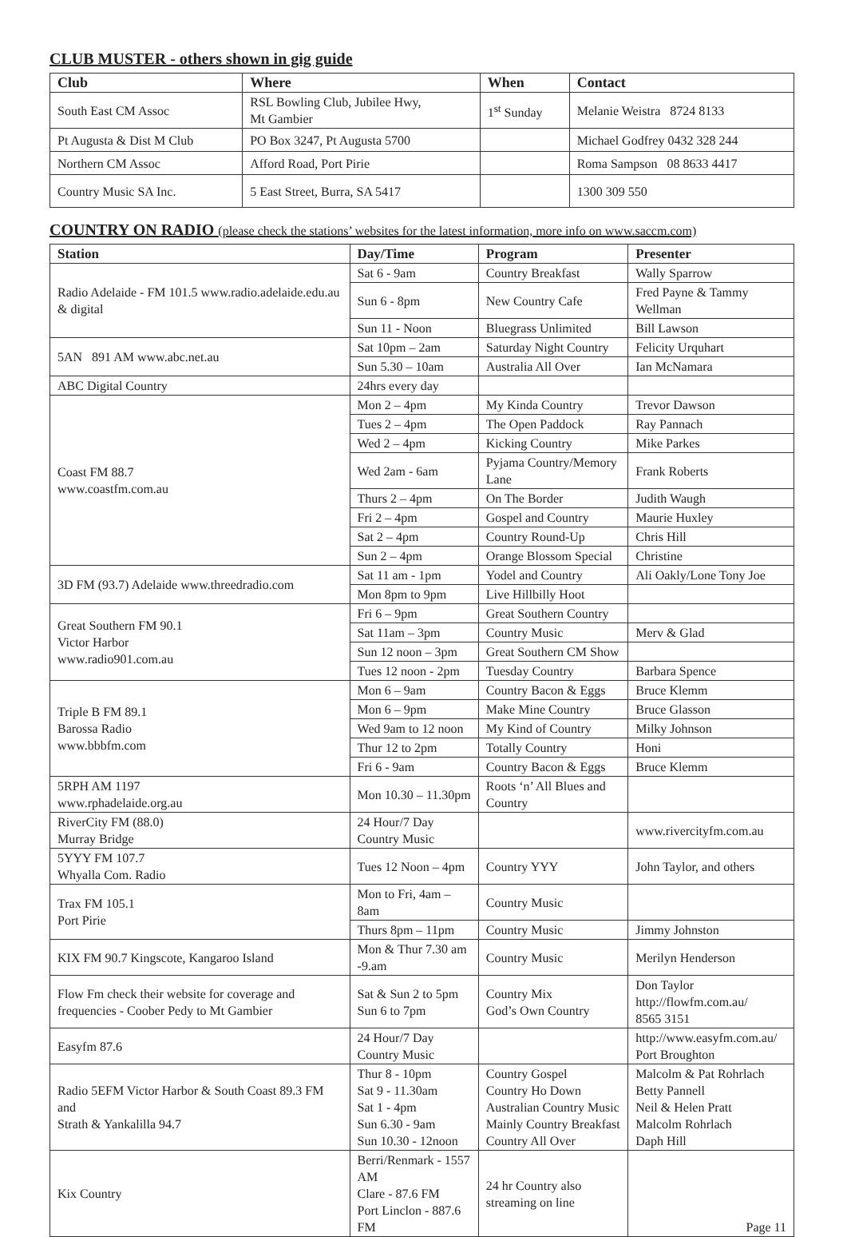CLUB MUSTER - others shown in gig guide
| Club | Where | When | Contact |
| --- | --- | --- | --- |
| South East CM Assoc | RSL Bowling Club, Jubilee Hwy, Mt Gambier | 1<sup>st</sup> Sunday | Melanie Weistra 8724 8133 |
| Pt Augusta & Dist M Club | PO Box 3247, Pt Augusta 5700 | | Michael Godfrey 0432 328 244 |
| Northern CM Assoc | Afford Road, Port Pirie | | Roma Sampson 08 8633 4417 |
| Country Music SA Inc. | 5 East Street, Burra, SA 5417 | | 1300 309 550 |
COUNTRY ON RADIO (please check the stations’ websites for the latest information, more info on www.saccm.com)
| Station | Day/Time | Program | Presenter |
| --- | --- | --- | --- |
| Radio Adelaide - FM 101.5 www.radio.adelaide.edu.au & digital | Sat 6 - 9am | Country Breakfast | Wally Sparrow |
| | Sun 6 - 8pm | New Country Cafe | Fred Payne & Tammy Wellman |
| | Sun 11 - Noon | Bluegrass Unlimited | Bill Lawson |
| 5AN 891 AM www.abc.net.au | Sat 10pm – 2am | Saturday Night Country | Felicity Urquhart |
| | Sun 5.30 – 10am | Australia All Over | Ian McNamara |
| ABC Digital Country | 24hrs every day | | |
| Coast FM 88.7 www.coastfm.com.au | Mon 2 – 4pm | My Kinda Country | Trevor Dawson |
| | Tues 2 – 4pm | The Open Paddock | Ray Pannach |
| | Wed 2 – 4pm | Kicking Country | Mike Parkes |
| | Wed 2am - 6am | Pyjama Country/Memory Lane | Frank Roberts |
| | Thurs 2 – 4pm | On The Border | Judith Waugh |
| | Fri 2 – 4pm | Gospel and Country | Maurie Huxley |
| | Sat 2 – 4pm | Country Round-Up | Chris Hill |
| | Sun 2 – 4pm | Orange Blossom Special | Christine |
| 3D FM (93.7) Adelaide www.threedradio.com | Sat 11 am - 1pm | Yodel and Country | Ali Oakly/Lone Tony Joe |
| | Mon 8pm to 9pm | Live Hillbilly Hoot | |
| Great Southern FM 90.1 Victor Harbor www.radio901.com.au | Fri 6 – 9pm | Great Southern Country | |
| | Sat 11am – 3pm | Country Music | Merv & Glad |
| | Sun 12 noon – 3pm | Great Southern CM Show | |
| | Tues 12 noon - 2pm | Tuesday Country | Barbara Spence |
| Triple B FM 89.1 Barossa Radio www.bbbfm.com | Mon 6 – 9am | Country Bacon & Eggs | Bruce Klemm |
| | Mon 6 – 9pm | Make Mine Country | Bruce Glasson |
| | Wed 9am to 12 noon | My Kind of Country | Milky Johnson |
| | Thur 12 to 2pm | Totally Country | Honi |
| | Fri 6 - 9am | Country Bacon & Eggs | Bruce Klemm |
| 5RPH AM 1197 www.rphadelaide.org.au | Mon 10.30 – 11.30pm | Roots ‘n’ All Blues and Country | |
| RiverCity FM (88.0) Murray Bridge | 24 Hour/7 Day Country Music | | www.rivercityfm.com.au |
| 5YYY FM 107.7 Whyalla Com. Radio | Tues 12 Noon – 4pm | Country YYY | John Taylor, and others |
| Trax FM 105.1 Port Pirie | Mon to Fri, 4am – 8am | Country Music | |
| | Thurs 8pm – 11pm | Country Music | Jimmy Johnston |
| KIX FM 90.7 Kingscote, Kangaroo Island | Mon & Thur 7.30 am -9.am | Country Music | Merilyn Henderson |
| Flow Fm check their website for coverage and frequencies - Coober Pedy to Mt Gambier | Sat & Sun 2 to 5pm Sun 6 to 7pm | Country Mix God’s Own Country | Don Taylor http://flowfm.com.au/ 8565 3151 |
| Easyfm 87.6 | 24 Hour/7 Day Country Music | | http://www.easyfm.com.au/ Port Broughton |
| Radio 5EFM Victor Harbor & South Coast 89.3 FM and Strath & Yankalilla 94.7 | Thur 8 - 10pm Sat 9 - 11.30am Sat 1 - 4pm Sun 6.30 - 9am Sun 10.30 - 12noon | Country Gospel Country Ho Down Australian Country Music Mainly Country Breakfast Country All Over | Malcolm & Pat Rohrlach Betty Pannell Neil & Helen Pratt Malcolm Rohrlach Daph Hill |
| Kix Country | Berri/Renmark - 1557 AM Clare - 87.6 FM Port Linclon - 887.6 FM | 24 hr Country also streaming on line | Page 11 |